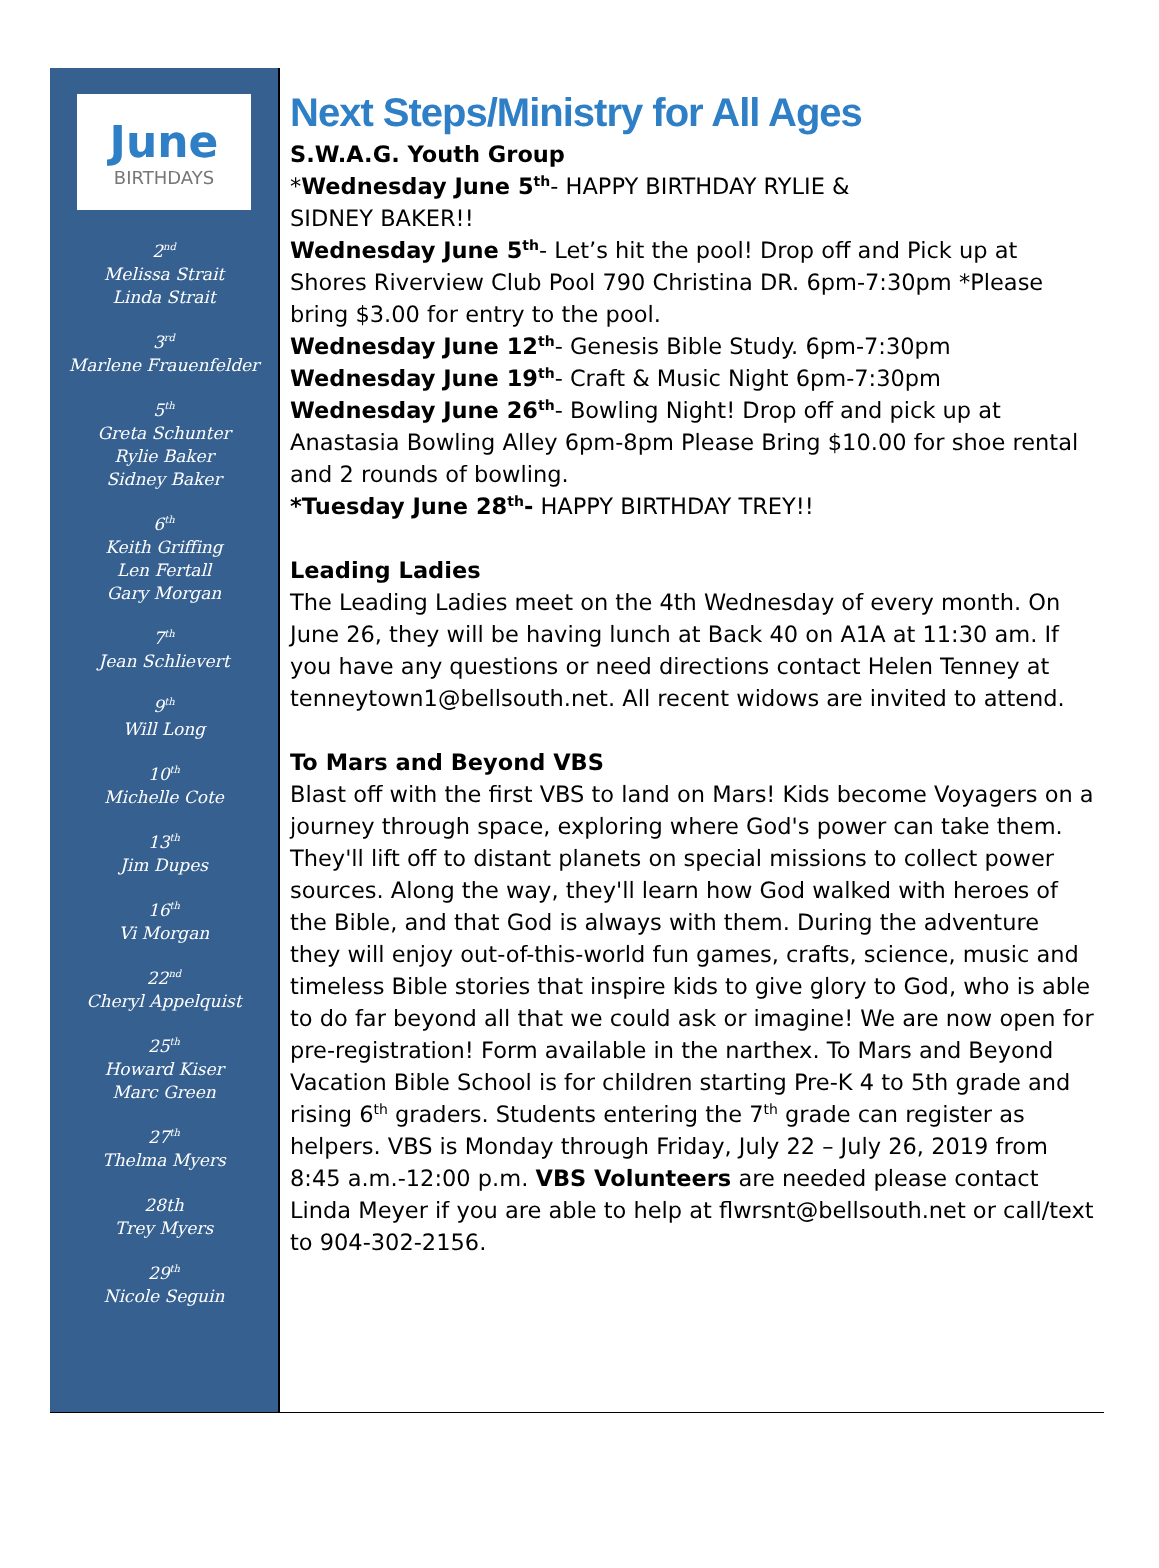June
BIRTHDAYS
2<sup>nd</sup>
Melissa Strait
Linda Strait
3<sup>rd</sup>
Marlene Frauenfelder
5<sup>th</sup>
Greta Schunter
Rylie Baker
Sidney Baker
6<sup>th</sup>
Keith Griffing
Len Fertall
Gary Morgan
7<sup>th</sup>
Jean Schlievert
9<sup>th</sup>
Will Long
10<sup>th</sup>
Michelle Cote
13<sup>th</sup>
Jim Dupes
16<sup>th</sup>
Vi Morgan
22<sup>nd</sup>
Cheryl Appelquist
25<sup>th</sup>
Howard Kiser
Marc Green
27<sup>th</sup>
Thelma Myers
28th
Trey Myers
29<sup>th</sup>
Nicole Seguin
Next Steps/Ministry for All Ages
S.W.A.G. Youth Group
*Wednesday June 5<sup>th</sup>- HAPPY BIRTHDAY RYLIE &
SIDNEY BAKER!!
Wednesday June 5<sup>th</sup>- Let’s hit the pool! Drop off and Pick up at Shores Riverview Club Pool 790 Christina DR. 6pm-7:30pm *Please bring $3.00 for entry to the pool.
Wednesday June 12<sup>th</sup>- Genesis Bible Study. 6pm-7:30pm
Wednesday June 19<sup>th</sup>- Craft & Music Night 6pm-7:30pm
Wednesday June 26<sup>th</sup>- Bowling Night! Drop off and pick up at Anastasia Bowling Alley 6pm-8pm Please Bring $10.00 for shoe rental and 2 rounds of bowling.
*Tuesday June 28<sup>th</sup>- HAPPY BIRTHDAY TREY!!
Leading Ladies
The Leading Ladies meet on the 4th Wednesday of every month. On June 26, they will be having lunch at Back 40 on A1A at 11:30 am. If you have any questions or need directions contact Helen Tenney at tenneytown1@bellsouth.net. All recent widows are invited to attend.
To Mars and Beyond VBS
Blast off with the first VBS to land on Mars! Kids become Voyagers on a journey through space, exploring where God's power can take them. They'll lift off to distant planets on special missions to collect power sources. Along the way, they'll learn how God walked with heroes of the Bible, and that God is always with them. During the adventure they will enjoy out-of-this-world fun games, crafts, science, music and timeless Bible stories that inspire kids to give glory to God, who is able to do far beyond all that we could ask or imagine! We are now open for pre-registration! Form available in the narthex. To Mars and Beyond Vacation Bible School is for children starting Pre-K 4 to 5th grade and rising 6<sup>th</sup> graders. Students entering the 7<sup>th</sup> grade can register as helpers. VBS is Monday through Friday, July 22 – July 26, 2019 from 8:45 a.m.-12:00 p.m. VBS Volunteers are needed please contact Linda Meyer if you are able to help at flwrsnt@bellsouth.net or call/text to 904-302-2156.